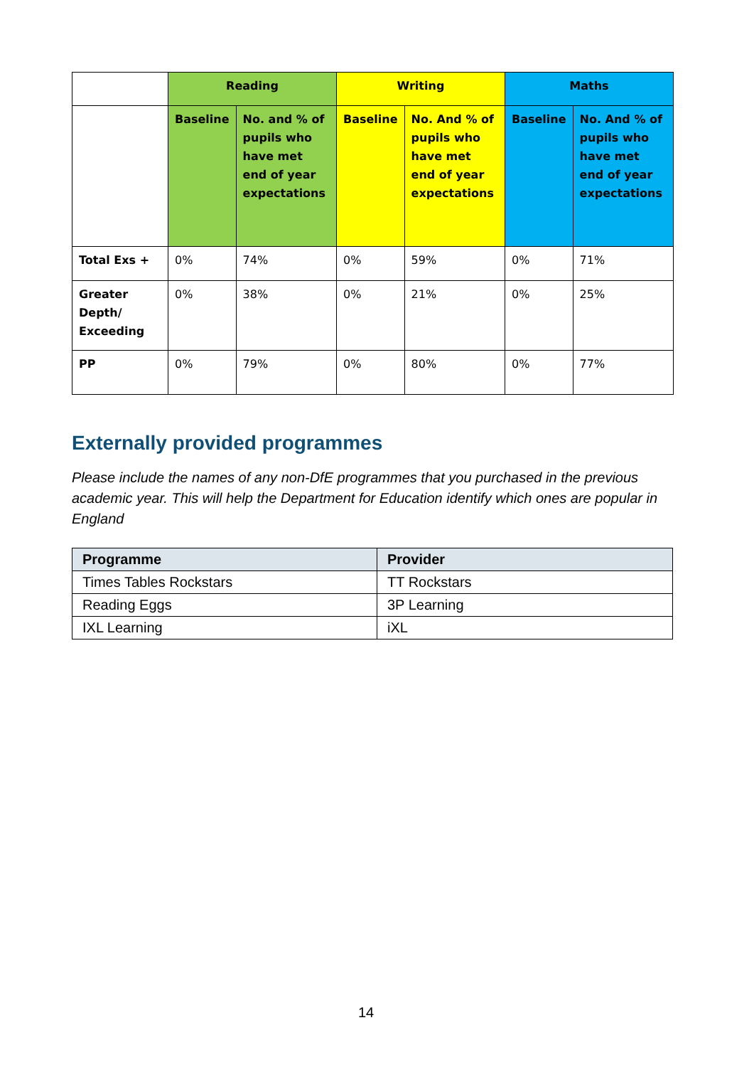| | Reading | | Writing | | Maths | |
| | Baseline | No. and % of pupils who have met end of year expectations | Baseline | No. And % of pupils who have met end of year expectations | Baseline | No. And % of pupils who have met end of year expectations |
| Total Exs + | 0% | 74% | 0% | 59% | 0% | 71% |
| Greater Depth/ Exceeding | 0% | 38% | 0% | 21% | 0% | 25% |
| PP | 0% | 79% | 0% | 80% | 0% | 77% |
Externally provided programmes
Please include the names of any non-DfE programmes that you purchased in the previous academic year. This will help the Department for Education identify which ones are popular in England
| Programme | Provider |
| --- | --- |
| Times Tables Rockstars | TT Rockstars |
| Reading Eggs | 3P Learning |
| IXL Learning | iXL |
14